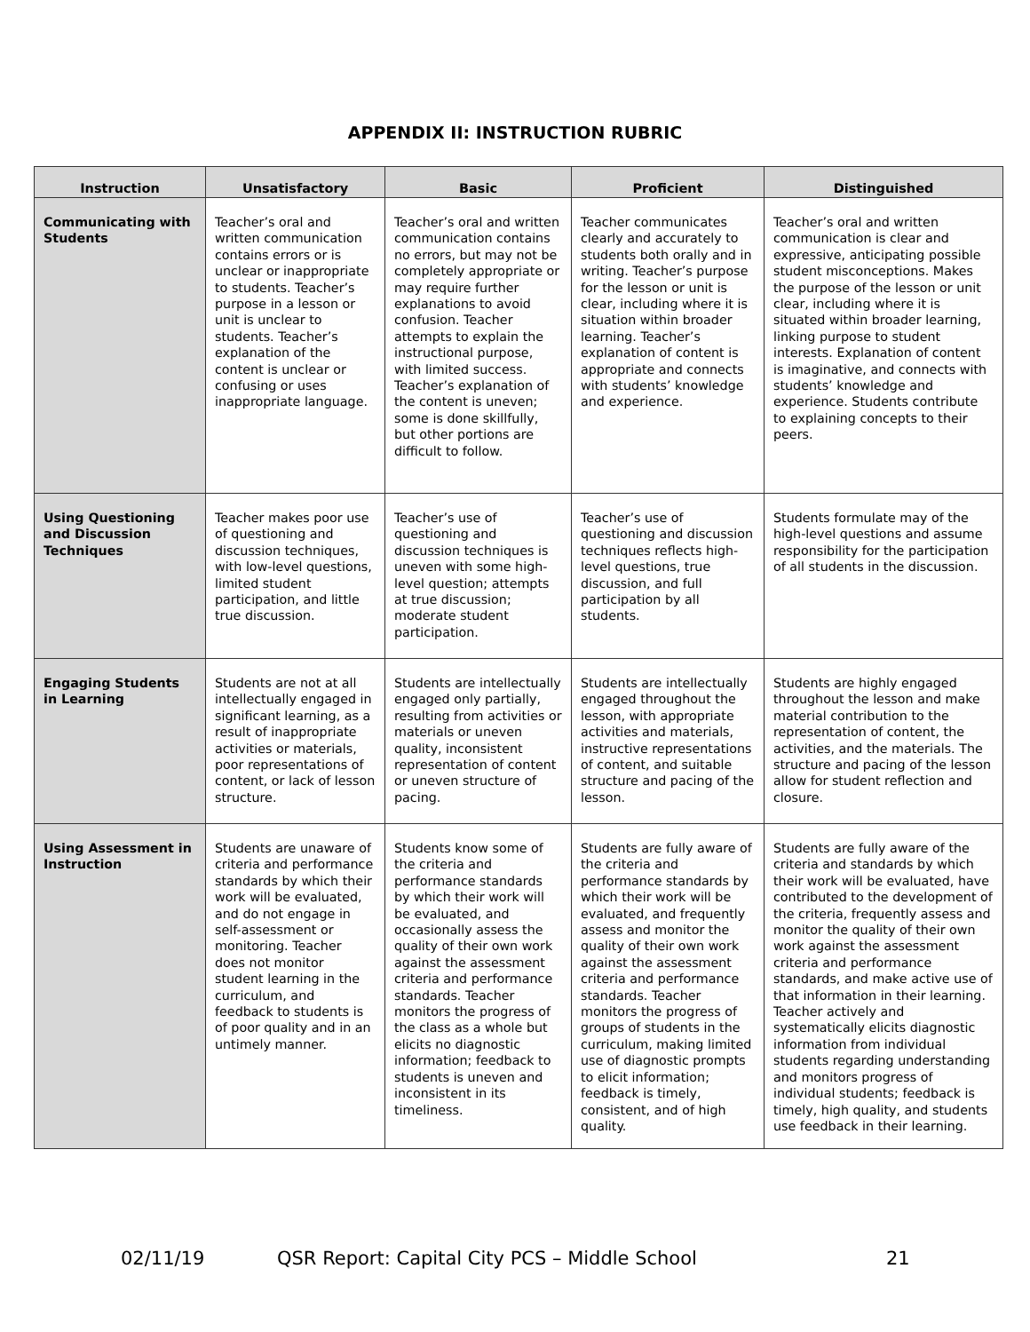APPENDIX II: INSTRUCTION RUBRIC
| Instruction | Unsatisfactory | Basic | Proficient | Distinguished |
| --- | --- | --- | --- | --- |
| Communicating with Students | Teacher’s oral and written communication contains errors or is unclear or inappropriate to students. Teacher’s purpose in a lesson or unit is unclear to students. Teacher’s explanation of the content is unclear or confusing or uses inappropriate language. | Teacher’s oral and written communication contains no errors, but may not be completely appropriate or may require further explanations to avoid confusion. Teacher attempts to explain the instructional purpose, with limited success. Teacher’s explanation of the content is uneven; some is done skillfully, but other portions are difficult to follow. | Teacher communicates clearly and accurately to students both orally and in writing. Teacher’s purpose for the lesson or unit is clear, including where it is situation within broader learning. Teacher’s explanation of content is appropriate and connects with students’ knowledge and experience. | Teacher’s oral and written communication is clear and expressive, anticipating possible student misconceptions. Makes the purpose of the lesson or unit clear, including where it is situated within broader learning, linking purpose to student interests. Explanation of content is imaginative, and connects with students’ knowledge and experience. Students contribute to explaining concepts to their peers. |
| Using Questioning and Discussion Techniques | Teacher makes poor use of questioning and discussion techniques, with low-level questions, limited student participation, and little true discussion. | Teacher’s use of questioning and discussion techniques is uneven with some high-level question; attempts at true discussion; moderate student participation. | Teacher’s use of questioning and discussion techniques reflects high-level questions, true discussion, and full participation by all students. | Students formulate may of the high-level questions and assume responsibility for the participation of all students in the discussion. |
| Engaging Students in Learning | Students are not at all intellectually engaged in significant learning, as a result of inappropriate activities or materials, poor representations of content, or lack of lesson structure. | Students are intellectually engaged only partially, resulting from activities or materials or uneven quality, inconsistent representation of content or uneven structure of pacing. | Students are intellectually engaged throughout the lesson, with appropriate activities and materials, instructive representations of content, and suitable structure and pacing of the lesson. | Students are highly engaged throughout the lesson and make material contribution to the representation of content, the activities, and the materials. The structure and pacing of the lesson allow for student reflection and closure. |
| Using Assessment in Instruction | Students are unaware of criteria and performance standards by which their work will be evaluated, and do not engage in self-assessment or monitoring. Teacher does not monitor student learning in the curriculum, and feedback to students is of poor quality and in an untimely manner. | Students know some of the criteria and performance standards by which their work will be evaluated, and occasionally assess the quality of their own work against the assessment criteria and performance standards. Teacher monitors the progress of the class as a whole but elicits no diagnostic information; feedback to students is uneven and inconsistent in its timeliness. | Students are fully aware of the criteria and performance standards by which their work will be evaluated, and frequently assess and monitor the quality of their own work against the assessment criteria and performance standards. Teacher monitors the progress of groups of students in the curriculum, making limited use of diagnostic prompts to elicit information; feedback is timely, consistent, and of high quality. | Students are fully aware of the criteria and standards by which their work will be evaluated, have contributed to the development of the criteria, frequently assess and monitor the quality of their own work against the assessment criteria and performance standards, and make active use of that information in their learning. Teacher actively and systematically elicits diagnostic information from individual students regarding understanding and monitors progress of individual students; feedback is timely, high quality, and students use feedback in their learning. |
02/11/19 QSR Report: Capital City PCS – Middle School 21